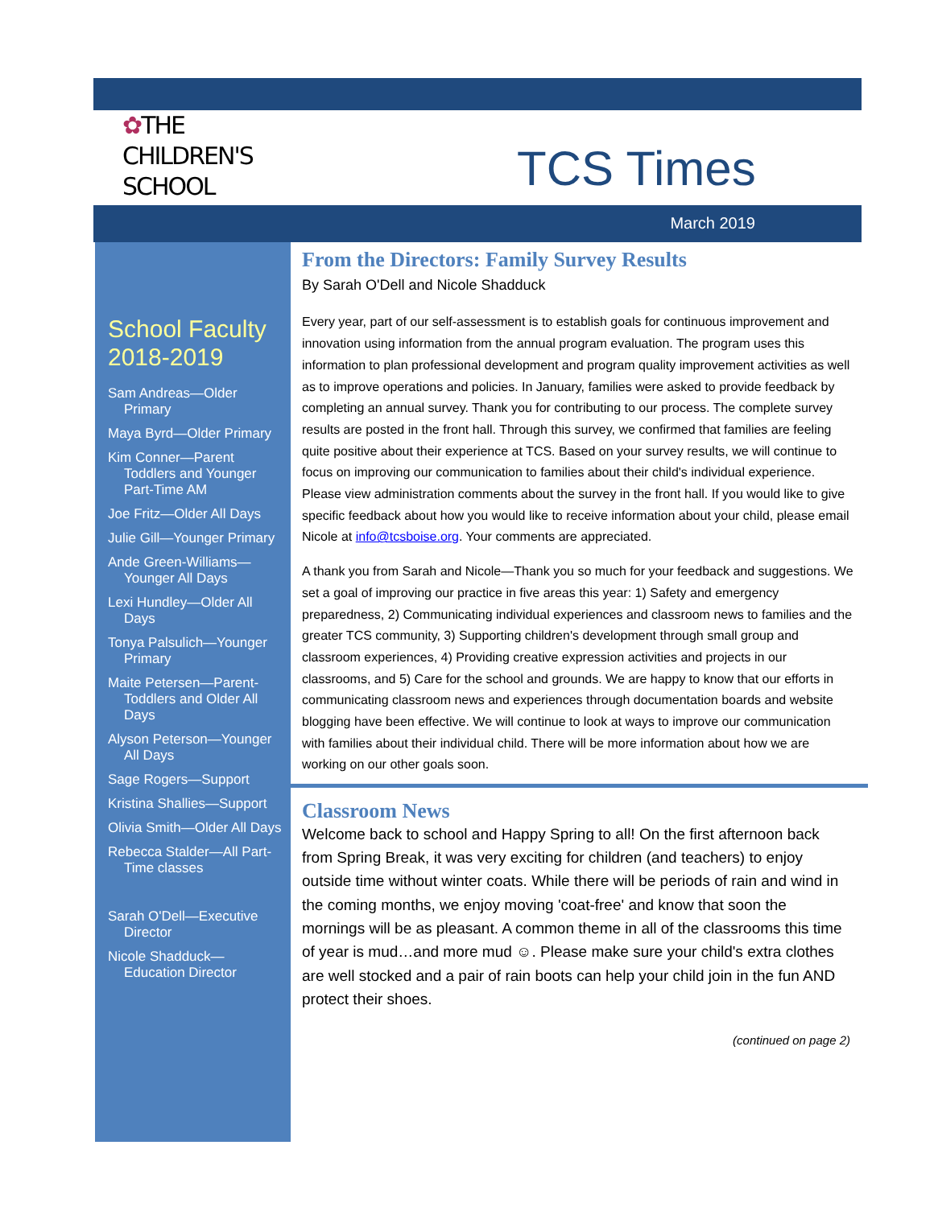✿THE
CHILDREN'S
SCHOOL
TCS Times
March 2019
School Faculty 2018-2019
Sam Andreas—Older Primary
Maya Byrd—Older Primary
Kim Conner—Parent Toddlers and Younger Part-Time AM
Joe Fritz—Older All Days
Julie Gill—Younger Primary
Ande Green-Williams—Younger All Days
Lexi Hundley—Older All Days
Tonya Palsulich—Younger Primary
Maite Petersen—Parent-Toddlers and Older All Days
Alyson Peterson—Younger All Days
Sage Rogers—Support
Kristina Shallies—Support
Olivia Smith—Older All Days
Rebecca Stalder—All Part-Time classes
Sarah O'Dell—Executive Director
Nicole Shadduck—Education Director
From the Directors: Family Survey Results
By Sarah O'Dell and Nicole Shadduck
Every year, part of our self-assessment is to establish goals for continuous improvement and innovation using information from the annual program evaluation. The program uses this information to plan professional development and program quality improvement activities as well as to improve operations and policies. In January, families were asked to provide feedback by completing an annual survey. Thank you for contributing to our process. The complete survey results are posted in the front hall. Through this survey, we confirmed that families are feeling quite positive about their experience at TCS. Based on your survey results, we will continue to focus on improving our communication to families about their child's individual experience. Please view administration comments about the survey in the front hall. If you would like to give specific feedback about how you would like to receive information about your child, please email Nicole at info@tcsboise.org. Your comments are appreciated.
A thank you from Sarah and Nicole—Thank you so much for your feedback and suggestions. We set a goal of improving our practice in five areas this year: 1) Safety and emergency preparedness, 2) Communicating individual experiences and classroom news to families and the greater TCS community, 3) Supporting children's development through small group and classroom experiences, 4) Providing creative expression activities and projects in our classrooms, and 5) Care for the school and grounds. We are happy to know that our efforts in communicating classroom news and experiences through documentation boards and website blogging have been effective. We will continue to look at ways to improve our communication with families about their individual child. There will be more information about how we are working on our other goals soon.
Classroom News
Welcome back to school and Happy Spring to all! On the first afternoon back from Spring Break, it was very exciting for children (and teachers) to enjoy outside time without winter coats. While there will be periods of rain and wind in the coming months, we enjoy moving 'coat-free' and know that soon the mornings will be as pleasant. A common theme in all of the classrooms this time of year is mud…and more mud ☺. Please make sure your child's extra clothes are well stocked and a pair of rain boots can help your child join in the fun AND protect their shoes.
(continued on page 2)